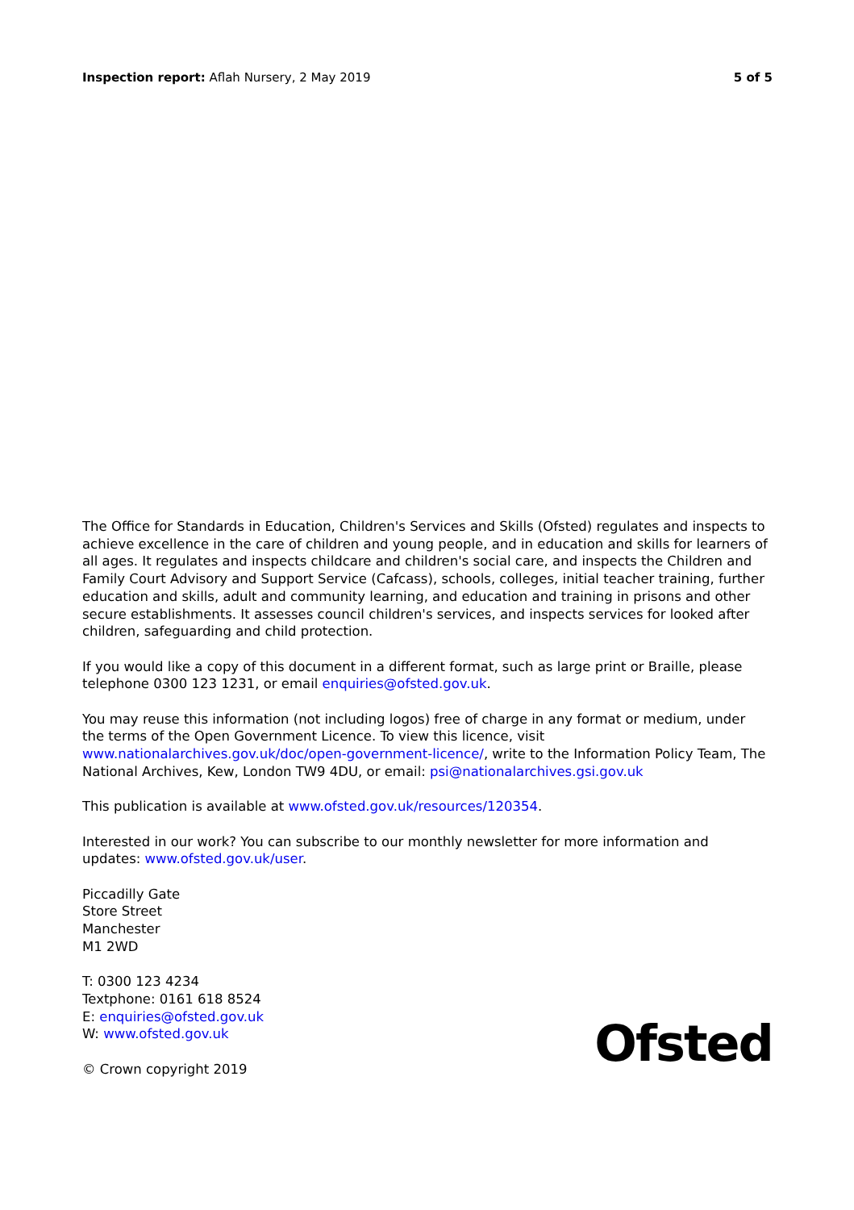Inspection report: Aflah Nursery, 2 May 2019 5 of 5
The Office for Standards in Education, Children's Services and Skills (Ofsted) regulates and inspects to achieve excellence in the care of children and young people, and in education and skills for learners of all ages. It regulates and inspects childcare and children's social care, and inspects the Children and Family Court Advisory and Support Service (Cafcass), schools, colleges, initial teacher training, further education and skills, adult and community learning, and education and training in prisons and other secure establishments. It assesses council children's services, and inspects services for looked after children, safeguarding and child protection.
If you would like a copy of this document in a different format, such as large print or Braille, please telephone 0300 123 1231, or email enquiries@ofsted.gov.uk.
You may reuse this information (not including logos) free of charge in any format or medium, under the terms of the Open Government Licence. To view this licence, visit www.nationalarchives.gov.uk/doc/open-government-licence/, write to the Information Policy Team, The National Archives, Kew, London TW9 4DU, or email: psi@nationalarchives.gsi.gov.uk
This publication is available at www.ofsted.gov.uk/resources/120354.
Interested in our work? You can subscribe to our monthly newsletter for more information and updates: www.ofsted.gov.uk/user.
Piccadilly Gate
Store Street
Manchester
M1 2WD
T: 0300 123 4234
Textphone: 0161 618 8524
E: enquiries@ofsted.gov.uk
W: www.ofsted.gov.uk
Ofsted
© Crown copyright 2019